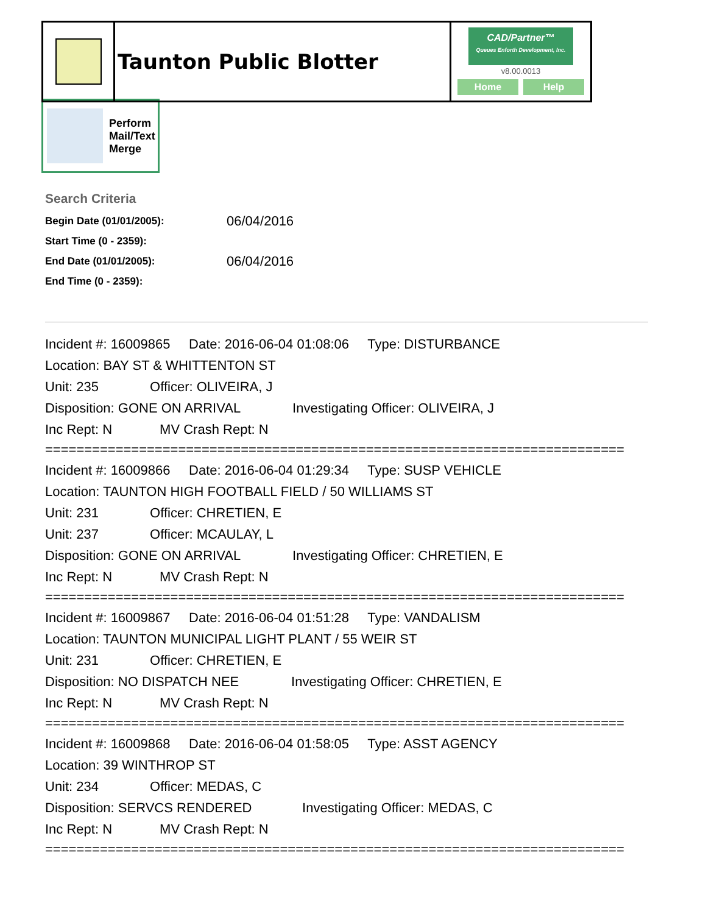Taunton Public Blotter
CAD/Partner™
Queues Enforth Development, Inc.
v8.00.0013
Home Help
Perform
Mail/Text
Merge
Search Criteria
| Begin Date (01/01/2005): | 06/04/2016 |
| Start Time (0 - 2359): | |
| End Date (01/01/2005): | 06/04/2016 |
| End Time (0 - 2359): | |
Incident #: 16009865 Date: 2016-06-04 01:08:06 Type: DISTURBANCE
Location: BAY ST & WHITTENTON ST
Unit: 235 Officer: OLIVEIRA, J
Disposition: GONE ON ARRIVAL Investigating Officer: OLIVEIRA, J
Inc Rept: N MV Crash Rept: N
==========================================================================
Incident #: 16009866 Date: 2016-06-04 01:29:34 Type: SUSP VEHICLE
Location: TAUNTON HIGH FOOTBALL FIELD / 50 WILLIAMS ST
Unit: 231 Officer: CHRETIEN, E
Unit: 237 Officer: MCAULAY, L
Disposition: GONE ON ARRIVAL Investigating Officer: CHRETIEN, E
Inc Rept: N MV Crash Rept: N
==========================================================================
Incident #: 16009867 Date: 2016-06-04 01:51:28 Type: VANDALISM
Location: TAUNTON MUNICIPAL LIGHT PLANT / 55 WEIR ST
Unit: 231 Officer: CHRETIEN, E
Disposition: NO DISPATCH NEE Investigating Officer: CHRETIEN, E
Inc Rept: N MV Crash Rept: N
==========================================================================
Incident #: 16009868 Date: 2016-06-04 01:58:05 Type: ASST AGENCY
Location: 39 WINTHROP ST
Unit: 234 Officer: MEDAS, C
Disposition: SERVCS RENDERED Investigating Officer: MEDAS, C
Inc Rept: N MV Crash Rept: N
==========================================================================